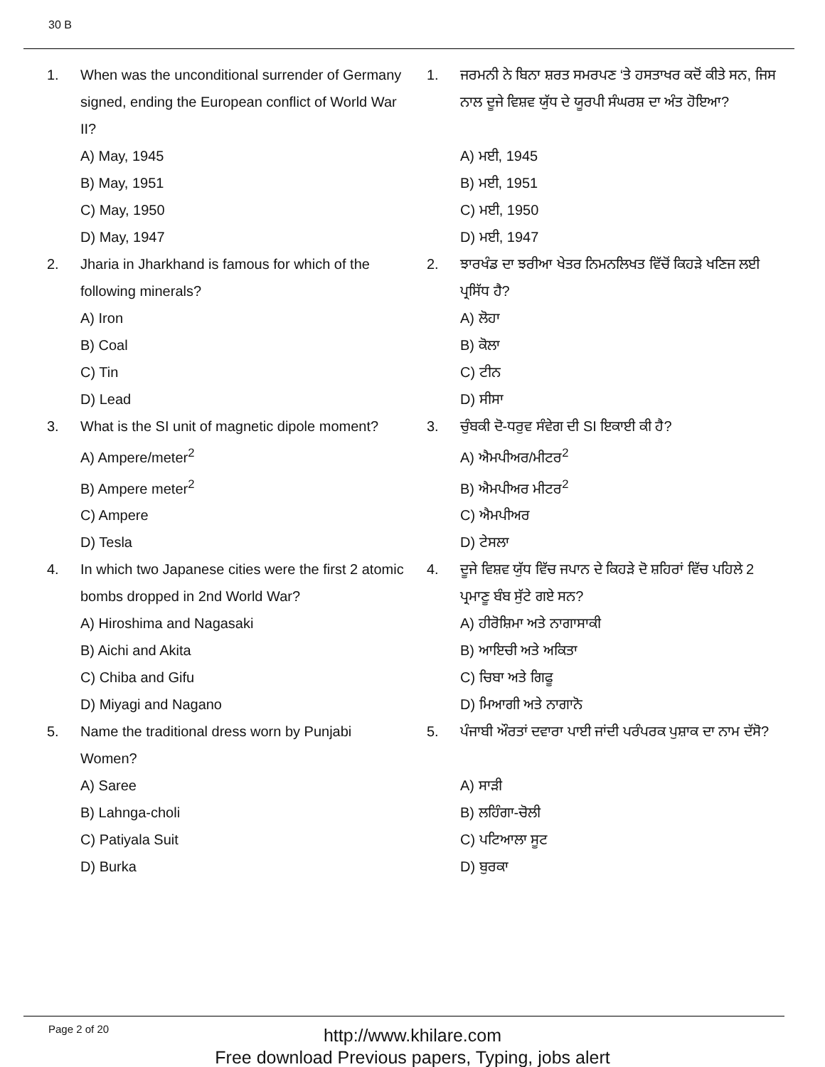30 B
1. When was the unconditional surrender of Germany signed, ending the European conflict of World War II?
A) May, 1945
B) May, 1951
C) May, 1950
D) May, 1947
2. Jharia in Jharkhand is famous for which of the following minerals?
A) Iron
B) Coal
C) Tin
D) Lead
3. What is the SI unit of magnetic dipole moment?
A) Ampere/meter<sup>2</sup>
B) Ampere meter<sup>2</sup>
C) Ampere
D) Tesla
4. In which two Japanese cities were the first 2 atomic bombs dropped in 2nd World War?
A) Hiroshima and Nagasaki
B) Aichi and Akita
C) Chiba and Gifu
D) Miyagi and Nagano
5. Name the traditional dress worn by Punjabi Women?
A) Saree
B) Lahnga-choli
C) Patiyala Suit
D) Burka
1. ਜਰਮਨੀ ਨੇ ਬਿਨਾ ਸ਼ਰਤ ਸਮਰਪਣ ‘ਤੇ ਹਸਤਾਖਰ ਕਦੋਂ ਕੀਤੇ ਸਨ, ਜਿਸ ਨਾਲ ਦੂਜੇ ਵਿਸ਼ਵ ਯੁੱਧ ਦੇ ਯੂਰਪੀ ਸੰਘਰਸ਼ ਦਾ ਅੰਤ ਹੋਇਆ?
A) ਮਈ, 1945
B) ਮਈ, 1951
C) ਮਈ, 1950
D) ਮਈ, 1947
2. ਝਾਰਖੰਡ ਦਾ ਝਰੀਆ ਖੇਤਰ ਨਿਮਨਲਿਖਤ ਵਿੱਚੋਂ ਕਿਹੜੇ ਖਣਿਜ ਲਈ ਪ੍ਰਸਿੱਧ ਹੈ?
A) ਲੋਹਾ
B) ਕੋਲਾ
C) ਟੀਨ
D) ਸੀਸਾ
3. ਚੁੰਬਕੀ ਦੋ-ਧਰੁਵ ਸੰਵੇਗ ਦੀ SI ਇਕਾਈ ਕੀ ਹੈ?
A) ਐਮਪੀਅਰ/ਮੀਟਰ<sup>2</sup>
B) ਐਮਪੀਅਰ ਮੀਟਰ<sup>2</sup>
C) ਐਮਪੀਅਰ
D) ਟੇਸਲਾ
4. ਦੂਜੇ ਵਿਸ਼ਵ ਯੁੱਧ ਵਿੱਚ ਜਪਾਨ ਦੇ ਕਿਹੜੇ ਦੋ ਸ਼ਹਿਰਾਂ ਵਿੱਚ ਪਹਿਲੇ 2 ਪ੍ਰਮਾਣੂ ਬੰਬ ਸੁੱਟੇ ਗਏ ਸਨ?
A) ਹੀਰੋਸ਼ਿਮਾ ਅਤੇ ਨਾਗਾਸਾਕੀ
B) ਆਇਚੀ ਅਤੇ ਅਕਿਤਾ
C) ਚਿਬਾ ਅਤੇ ਗਿਫੂ
D) ਮਿਆਗੀ ਅਤੇ ਨਾਗਾਨੋ
5. ਪੰਜਾਬੀ ਔਰਤਾਂ ਦਵਾਰਾ ਪਾਈ ਜਾਂਦੀ ਪਰੰਪਰਕ ਪੁਸ਼ਾਕ ਦਾ ਨਾਮ ਦੱਸੋ?
A) ਸਾੜੀ
B) ਲਹਿੰਗਾ-ਚੋਲੀ
C) ਪਟਿਆਲਾ ਸੂਟ
D) ਬੁਰਕਾ
Page 2 of 20
http://www.khilare.com
Free download Previous papers, Typing, jobs alert